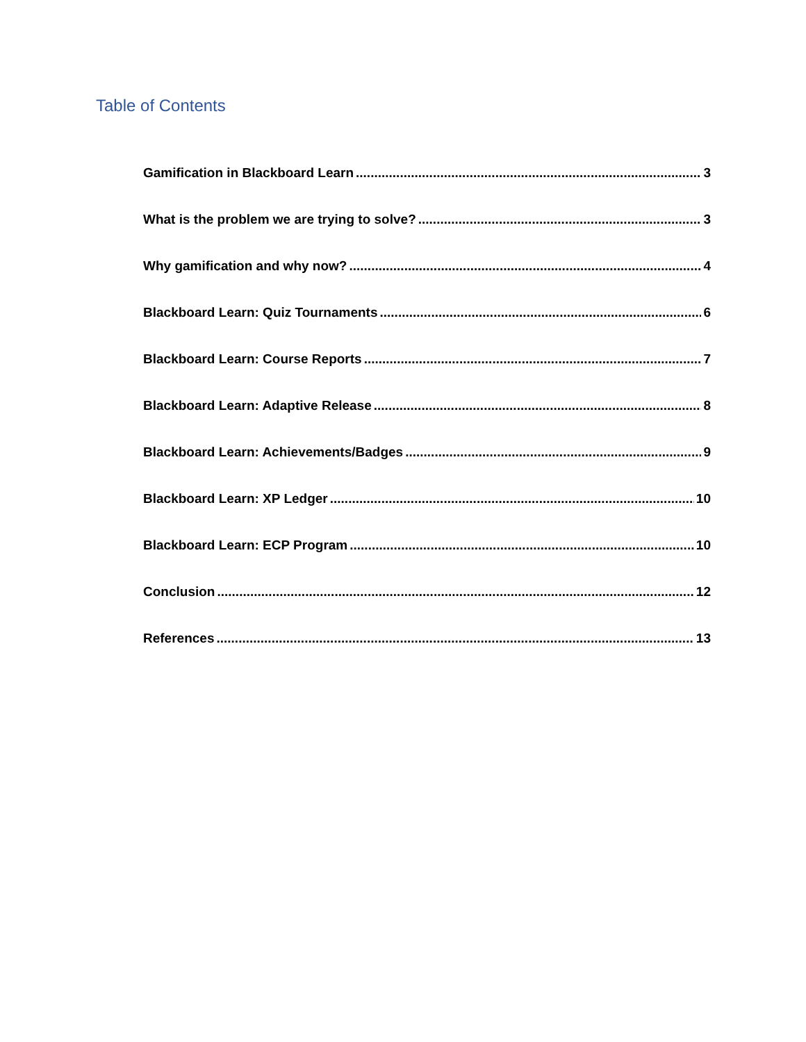Table of Contents
Gamification in Blackboard Learn 3
What is the problem we are trying to solve? 3
Why gamification and why now? 4
Blackboard Learn: Quiz Tournaments 6
Blackboard Learn: Course Reports 7
Blackboard Learn: Adaptive Release 8
Blackboard Learn: Achievements/Badges 9
Blackboard Learn: XP Ledger 10
Blackboard Learn: ECP Program 10
Conclusion 12
References 13